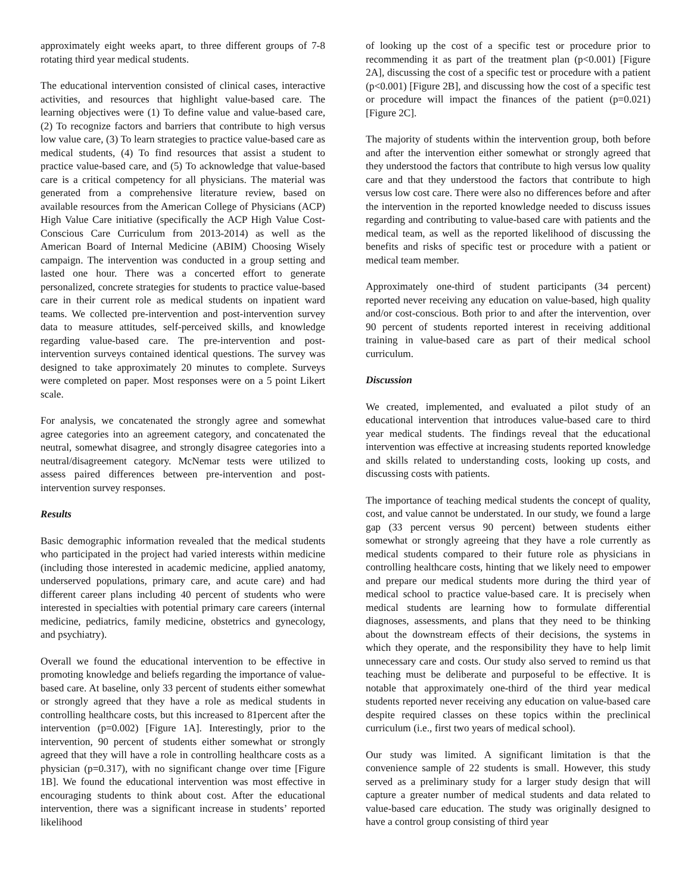approximately eight weeks apart, to three different groups of 7-8 rotating third year medical students.
The educational intervention consisted of clinical cases, interactive activities, and resources that highlight value-based care. The learning objectives were (1) To define value and value-based care, (2) To recognize factors and barriers that contribute to high versus low value care, (3) To learn strategies to practice value-based care as medical students, (4) To find resources that assist a student to practice value-based care, and (5) To acknowledge that value-based care is a critical competency for all physicians. The material was generated from a comprehensive literature review, based on available resources from the American College of Physicians (ACP) High Value Care initiative (specifically the ACP High Value Cost-Conscious Care Curriculum from 2013-2014) as well as the American Board of Internal Medicine (ABIM) Choosing Wisely campaign. The intervention was conducted in a group setting and lasted one hour. There was a concerted effort to generate personalized, concrete strategies for students to practice value-based care in their current role as medical students on inpatient ward teams. We collected pre-intervention and post-intervention survey data to measure attitudes, self-perceived skills, and knowledge regarding value-based care. The pre-intervention and post-intervention surveys contained identical questions. The survey was designed to take approximately 20 minutes to complete. Surveys were completed on paper. Most responses were on a 5 point Likert scale.
For analysis, we concatenated the strongly agree and somewhat agree categories into an agreement category, and concatenated the neutral, somewhat disagree, and strongly disagree categories into a neutral/disagreement category. McNemar tests were utilized to assess paired differences between pre-intervention and post-intervention survey responses.
Results
Basic demographic information revealed that the medical students who participated in the project had varied interests within medicine (including those interested in academic medicine, applied anatomy, underserved populations, primary care, and acute care) and had different career plans including 40 percent of students who were interested in specialties with potential primary care careers (internal medicine, pediatrics, family medicine, obstetrics and gynecology, and psychiatry).
Overall we found the educational intervention to be effective in promoting knowledge and beliefs regarding the importance of value-based care. At baseline, only 33 percent of students either somewhat or strongly agreed that they have a role as medical students in controlling healthcare costs, but this increased to 81percent after the intervention (p=0.002) [Figure 1A]. Interestingly, prior to the intervention, 90 percent of students either somewhat or strongly agreed that they will have a role in controlling healthcare costs as a physician (p=0.317), with no significant change over time [Figure 1B]. We found the educational intervention was most effective in encouraging students to think about cost. After the educational intervention, there was a significant increase in students’ reported likelihood
of looking up the cost of a specific test or procedure prior to recommending it as part of the treatment plan (p<0.001) [Figure 2A], discussing the cost of a specific test or procedure with a patient (p<0.001) [Figure 2B], and discussing how the cost of a specific test or procedure will impact the finances of the patient (p=0.021) [Figure 2C].
The majority of students within the intervention group, both before and after the intervention either somewhat or strongly agreed that they understood the factors that contribute to high versus low quality care and that they understood the factors that contribute to high versus low cost care. There were also no differences before and after the intervention in the reported knowledge needed to discuss issues regarding and contributing to value-based care with patients and the medical team, as well as the reported likelihood of discussing the benefits and risks of specific test or procedure with a patient or medical team member.
Approximately one-third of student participants (34 percent) reported never receiving any education on value-based, high quality and/or cost-conscious. Both prior to and after the intervention, over 90 percent of students reported interest in receiving additional training in value-based care as part of their medical school curriculum.
Discussion
We created, implemented, and evaluated a pilot study of an educational intervention that introduces value-based care to third year medical students. The findings reveal that the educational intervention was effective at increasing students reported knowledge and skills related to understanding costs, looking up costs, and discussing costs with patients.
The importance of teaching medical students the concept of quality, cost, and value cannot be understated. In our study, we found a large gap (33 percent versus 90 percent) between students either somewhat or strongly agreeing that they have a role currently as medical students compared to their future role as physicians in controlling healthcare costs, hinting that we likely need to empower and prepare our medical students more during the third year of medical school to practice value-based care. It is precisely when medical students are learning how to formulate differential diagnoses, assessments, and plans that they need to be thinking about the downstream effects of their decisions, the systems in which they operate, and the responsibility they have to help limit unnecessary care and costs. Our study also served to remind us that teaching must be deliberate and purposeful to be effective. It is notable that approximately one-third of the third year medical students reported never receiving any education on value-based care despite required classes on these topics within the preclinical curriculum (i.e., first two years of medical school).
Our study was limited. A significant limitation is that the convenience sample of 22 students is small. However, this study served as a preliminary study for a larger study design that will capture a greater number of medical students and data related to value-based care education. The study was originally designed to have a control group consisting of third year